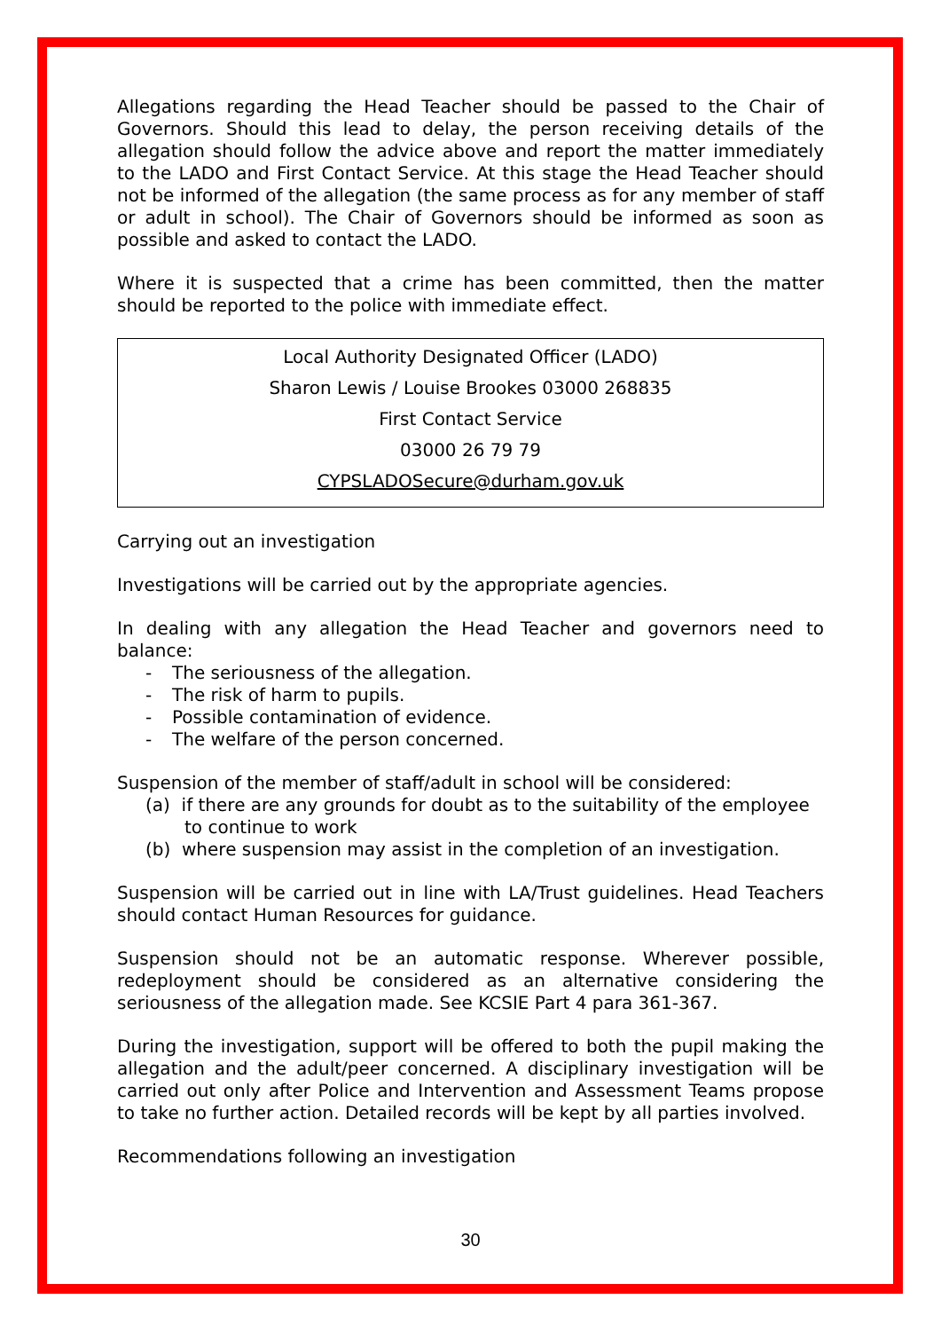Allegations regarding the Head Teacher should be passed to the Chair of Governors. Should this lead to delay, the person receiving details of the allegation should follow the advice above and report the matter immediately to the LADO and First Contact Service. At this stage the Head Teacher should not be informed of the allegation (the same process as for any member of staff or adult in school). The Chair of Governors should be informed as soon as possible and asked to contact the LADO.
Where it is suspected that a crime has been committed, then the matter should be reported to the police with immediate effect.
Local Authority Designated Officer (LADO)
Sharon Lewis / Louise Brookes 03000 268835
First Contact Service
03000 26 79 79
CYPSLADOSecure@durham.gov.uk
Carrying out an investigation
Investigations will be carried out by the appropriate agencies.
In dealing with any allegation the Head Teacher and governors need to balance:
- The seriousness of the allegation.
- The risk of harm to pupils.
- Possible contamination of evidence.
- The welfare of the person concerned.
Suspension of the member of staff/adult in school will be considered:
(a) if there are any grounds for doubt as to the suitability of the employee to continue to work
(b) where suspension may assist in the completion of an investigation.
Suspension will be carried out in line with LA/Trust guidelines. Head Teachers should contact Human Resources for guidance.
Suspension should not be an automatic response. Wherever possible, redeployment should be considered as an alternative considering the seriousness of the allegation made. See KCSIE Part 4 para 361-367.
During the investigation, support will be offered to both the pupil making the allegation and the adult/peer concerned. A disciplinary investigation will be carried out only after Police and Intervention and Assessment Teams propose to take no further action. Detailed records will be kept by all parties involved.
Recommendations following an investigation
30